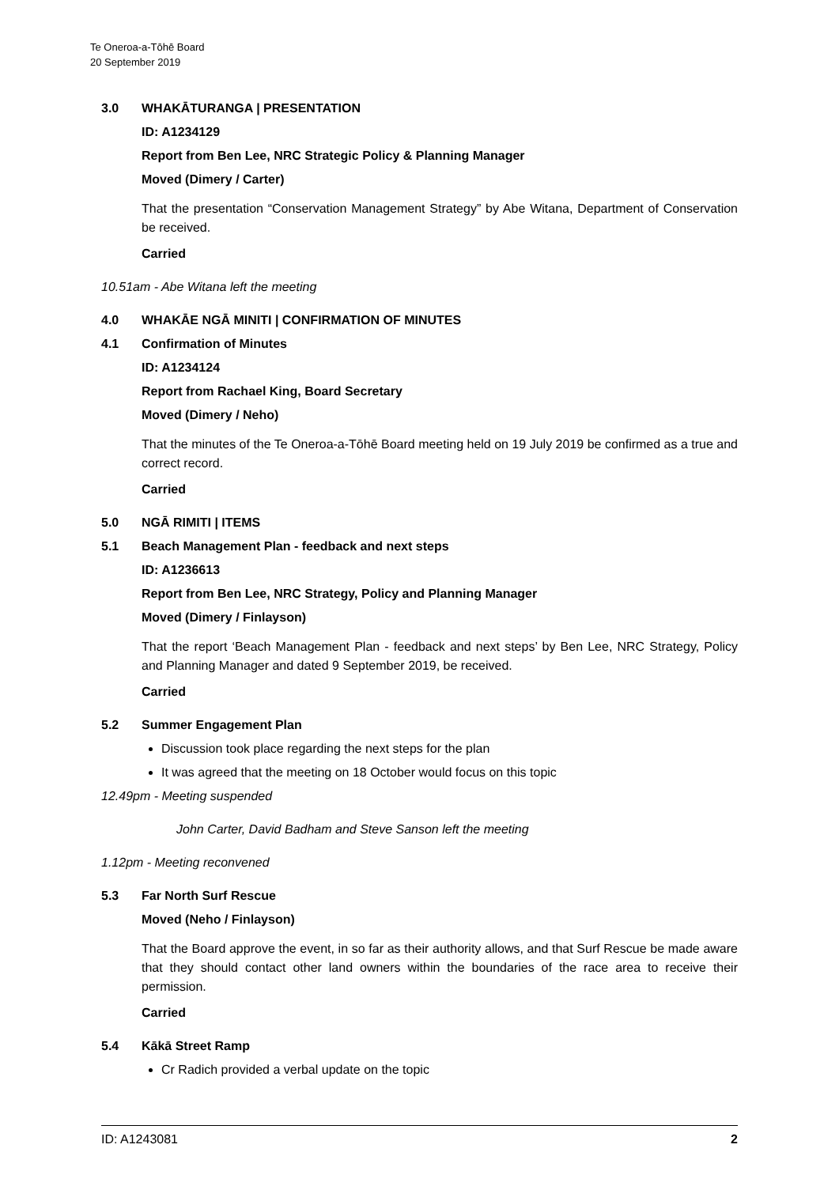Te Oneroa-a-Tōhē Board
20 September 2019
3.0 WHAKĀTURANGA | PRESENTATION
ID: A1234129
Report from Ben Lee, NRC Strategic Policy & Planning Manager
Moved (Dimery / Carter)
That the presentation “Conservation Management Strategy” by Abe Witana, Department of Conservation be received.
Carried
10.51am - Abe Witana left the meeting
4.0 WHAKĀE NGĀ MINITI | CONFIRMATION OF MINUTES
4.1 Confirmation of Minutes
ID: A1234124
Report from Rachael King, Board Secretary
Moved (Dimery / Neho)
That the minutes of the Te Oneroa-a-Tōhē Board meeting held on 19 July 2019 be confirmed as a true and correct record.
Carried
5.0 NGĀ RIMITI | ITEMS
5.1 Beach Management Plan - feedback and next steps
ID: A1236613
Report from Ben Lee, NRC Strategy, Policy and Planning Manager
Moved (Dimery / Finlayson)
That the report ‘Beach Management Plan - feedback and next steps’ by Ben Lee, NRC Strategy, Policy and Planning Manager and dated 9 September 2019, be received.
Carried
5.2 Summer Engagement Plan
Discussion took place regarding the next steps for the plan
It was agreed that the meeting on 18 October would focus on this topic
12.49pm - Meeting suspended
John Carter, David Badham and Steve Sanson left the meeting
1.12pm - Meeting reconvened
5.3 Far North Surf Rescue
Moved (Neho / Finlayson)
That the Board approve the event, in so far as their authority allows, and that Surf Rescue be made aware that they should contact other land owners within the boundaries of the race area to receive their permission.
Carried
5.4 Kākā Street Ramp
Cr Radich provided a verbal update on the topic
ID: A1243081 2